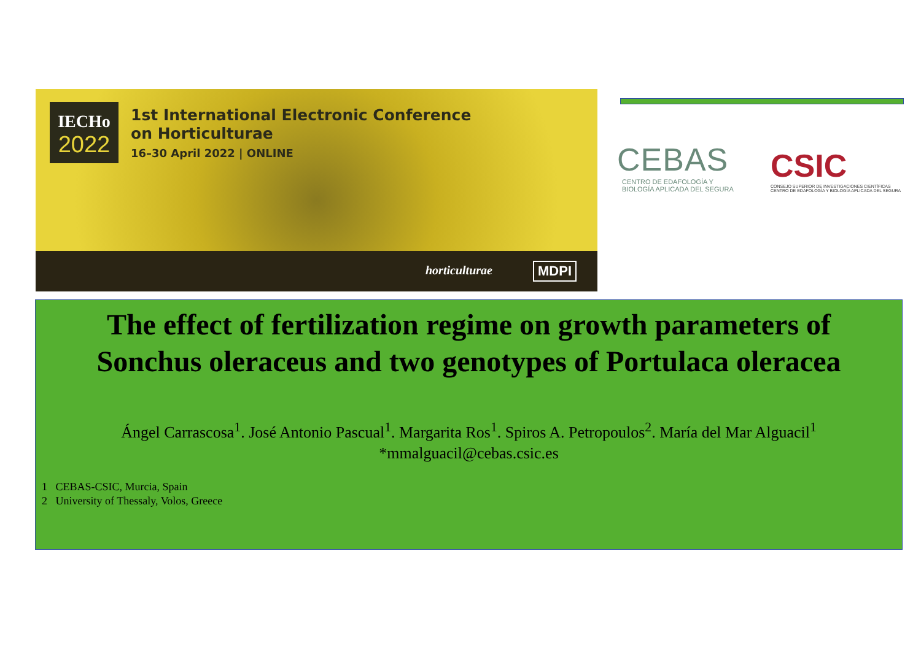IECHo
2022
1st International Electronic Conference
on Horticulturae
16–30 April 2022 | ONLINE
horticulturae MDPI
CEBAS
CENTRO DE EDAFOLOGÍA Y
BIOLOGÍA APLICADA DEL SEGURA
CSIC
CONSEJO SUPERIOR DE INVESTIGACIONES CIENTÍFICAS
CENTRO DE EDAFOLOGÍA Y BIOLOGÍA APLICADA DEL SEGURA
The effect of fertilization regime on growth parameters of
Sonchus oleraceus and two genotypes of Portulaca oleracea
Ángel Carrascosa<sup>1</sup>. José Antonio Pascual<sup>1</sup>. Margarita Ros<sup>1</sup>. Spiros A. Petropoulos<sup>2</sup>. María del Mar Alguacil<sup>1</sup>
*mmalguacil@cebas.csic.es
1 CEBAS-CSIC, Murcia, Spain
2 University of Thessaly, Volos, Greece